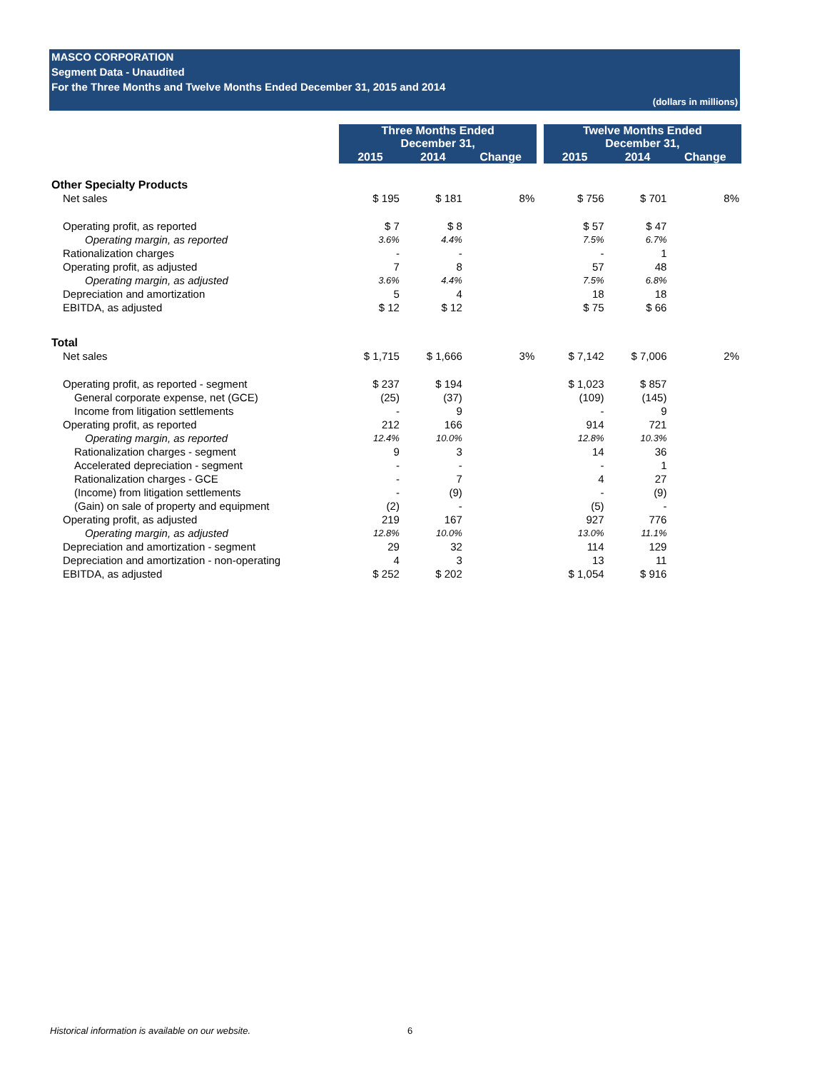MASCO CORPORATION
Segment Data - Unaudited
For the Three Months and Twelve Months Ended December 31, 2015 and 2014
(dollars in millions)
| | Three Months Ended December 31, | | | | Twelve Months Ended December 31, | | |
| | 2015 | 2014 | Change | | 2015 | 2014 | Change |
| Other Specialty Products | | | | | | | |
| Net sales | $ 195 | $ 181 | 8% | | $ 756 | $ 701 | 8% |
| Operating profit, as reported | $ 7 | $ 8 | | | $ 57 | $ 47 | |
| Operating margin, as reported | 3.6% | 4.4% | | | 7.5% | 6.7% | |
| Rationalization charges | - | - | | | - | 1 | |
| Operating profit, as adjusted | 7 | 8 | | | 57 | 48 | |
| Operating margin, as adjusted | 3.6% | 4.4% | | | 7.5% | 6.8% | |
| Depreciation and amortization | 5 | 4 | | | 18 | 18 | |
| EBITDA, as adjusted | $ 12 | $ 12 | | | $ 75 | $ 66 | |
| Total | | | | | | | |
| Net sales | $ 1,715 | $ 1,666 | 3% | | $ 7,142 | $ 7,006 | 2% |
| Operating profit, as reported - segment | $ 237 | $ 194 | | | $ 1,023 | $ 857 | |
| General corporate expense, net (GCE) | (25) | (37) | | | (109) | (145) | |
| Income from litigation settlements | - | 9 | | | - | 9 | |
| Operating profit, as reported | 212 | 166 | | | 914 | 721 | |
| Operating margin, as reported | 12.4% | 10.0% | | | 12.8% | 10.3% | |
| Rationalization charges - segment | 9 | 3 | | | 14 | 36 | |
| Accelerated depreciation - segment | - | - | | | - | 1 | |
| Rationalization charges - GCE | - | 7 | | | 4 | 27 | |
| (Income) from litigation settlements | - | (9) | | | - | (9) | |
| (Gain) on sale of property and equipment | (2) | - | | | (5) | - | |
| Operating profit, as adjusted | 219 | 167 | | | 927 | 776 | |
| Operating margin, as adjusted | 12.8% | 10.0% | | | 13.0% | 11.1% | |
| Depreciation and amortization - segment | 29 | 32 | | | 114 | 129 | |
| Depreciation and amortization - non-operating | 4 | 3 | | | 13 | 11 | |
| EBITDA, as adjusted | $ 252 | $ 202 | | | $ 1,054 | $ 916 | |
Historical information is available on our website.
6